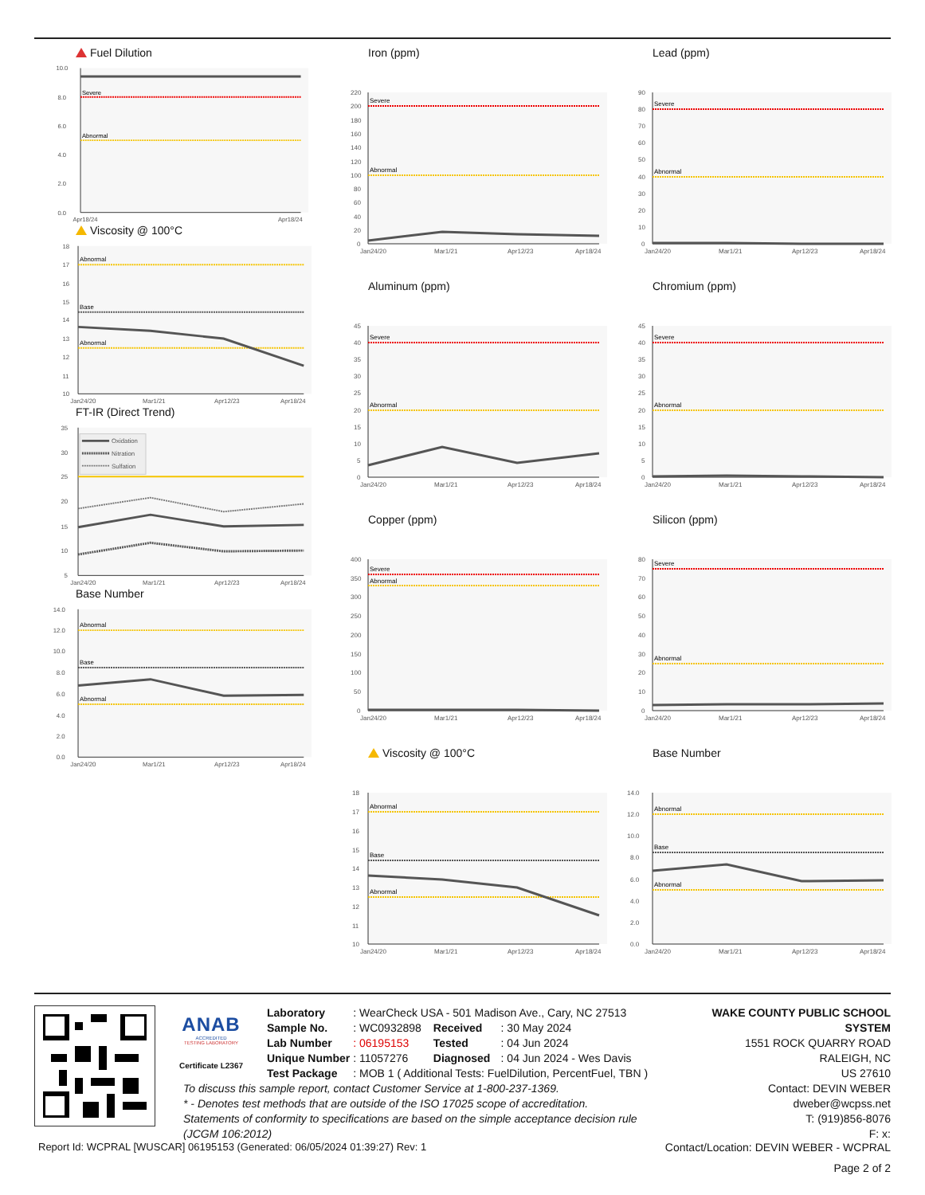Fuel Dilution
0.0
2.0
4.0
6.0
8.0
10.0
Severe
Abnormal
Apr18/24
Apr18/24
Viscosity @ 100°C
10
11
12
13
14
15
16
17
18
Abnormal
Base
Abnormal
Jan24/20
Mar1/21
Apr12/23
Apr18/24
FT-IR (Direct Trend)
5
10
15
20
25
30
35
Oxidation
Nitration
Sulfation
Jan24/20
Mar1/21
Apr12/23
Apr18/24
Base Number
0.0
2.0
4.0
6.0
8.0
10.0
12.0
14.0
Abnormal
Base
Abnormal
Jan24/20
Mar1/21
Apr12/23
Apr18/24
Iron (ppm)
0
20
40
60
80
100
120
140
160
180
200
220
Severe
Abnormal
Jan24/20
Mar1/21
Apr12/23
Apr18/24
Aluminum (ppm)
0
5
10
15
20
25
30
35
40
45
Severe
Abnormal
Jan24/20
Mar1/21
Apr12/23
Apr18/24
Copper (ppm)
0
50
100
150
200
250
300
350
400
Severe
Abnormal
Jan24/20
Mar1/21
Apr12/23
Apr18/24
Viscosity @ 100°C
10
11
12
13
14
15
16
17
18
Abnormal
Base
Abnormal
Jan24/20
Mar1/21
Apr12/23
Apr18/24
Lead (ppm)
0
10
20
30
40
50
60
70
80
90
Severe
Abnormal
Jan24/20
Mar1/21
Apr12/23
Apr18/24
Chromium (ppm)
0
5
10
15
20
25
30
35
40
45
Severe
Abnormal
Jan24/20
Mar1/21
Apr12/23
Apr18/24
Silicon (ppm)
0
10
20
30
40
50
60
70
80
Severe
Abnormal
Jan24/20
Mar1/21
Apr12/23
Apr18/24
Base Number
0.0
2.0
4.0
6.0
8.0
10.0
12.0
14.0
Abnormal
Base
Abnormal
Jan24/20
Mar1/21
Apr12/23
Apr18/24
ANAB
ACCREDITED
TESTING LABORATORY
Certificate L2367
| Laboratory | : WearCheck USA - 501 Madison Ave., Cary, NC 27513 | | |
| Sample No. | : WC0932898 | Received | : 30 May 2024 |
| Lab Number | : 06195153 | Tested | : 04 Jun 2024 |
| Unique Number | : 11057276 | Diagnosed | : 04 Jun 2024 - Wes Davis |
| Test Package | : MOB 1 ( Additional Tests: FuelDilution, PercentFuel, TBN ) | | |
To discuss this sample report, contact Customer Service at 1-800-237-1369.
* - Denotes test methods that are outside of the ISO 17025 scope of accreditation.
Statements of conformity to specifications are based on the simple acceptance decision rule (JCGM 106:2012)
WAKE COUNTY PUBLIC SCHOOL SYSTEM
1551 ROCK QUARRY ROAD
RALEIGH, NC
US 27610
Contact: DEVIN WEBER
dweber@wcpss.net
T: (919)856-8076
F: x:
Report Id: WCPRAL [WUSCAR] 06195153 (Generated: 06/05/2024 01:39:27) Rev: 1 Contact/Location: DEVIN WEBER - WCPRAL
Page 2 of 2